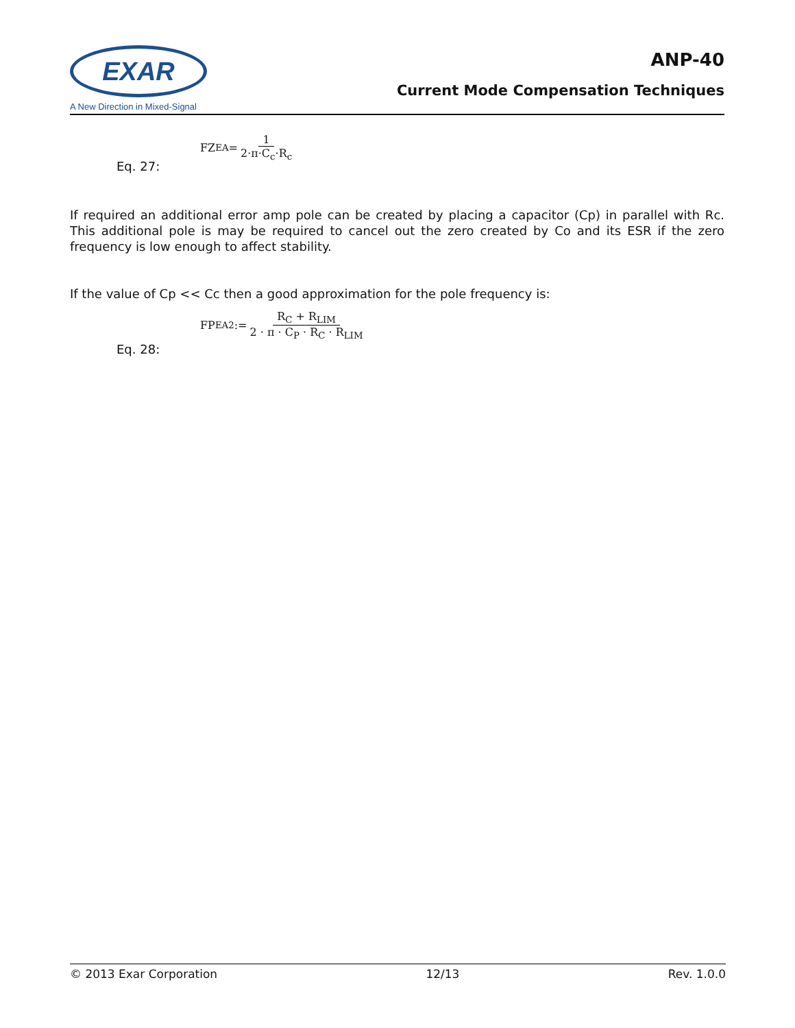EXAR
A New Direction in Mixed-Signal
ANP-40
Current Mode Compensation Techniques
Eq. 27:
FZ<sub>EA</sub> = 1 2·π·C<sub>c</sub>·R<sub>c</sub>
If required an additional error amp pole can be created by placing a capacitor (Cp) in parallel with Rc. This additional pole is may be required to cancel out the zero created by Co and its ESR if the zero frequency is low enough to affect stability.
If the value of Cp << Cc then a good approximation for the pole frequency is:
Eq. 28:
FP<sub>EA2</sub> := R<sub>C</sub> + R<sub>LIM</sub> 2 · π · C<sub>P</sub> · R<sub>C</sub> · R<sub>LIM</sub>
© 2013 Exar Corporation 12/13 Rev. 1.0.0